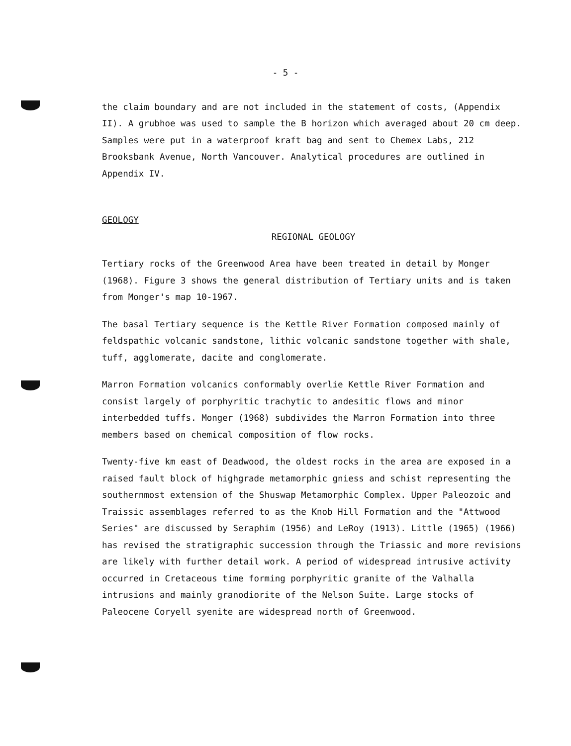- 5 -
the claim boundary and are not included in the statement of costs, (Appendix II). A grubhoe was used to sample the B horizon which averaged about 20 cm deep. Samples were put in a waterproof kraft bag and sent to Chemex Labs, 212 Brooksbank Avenue, North Vancouver. Analytical procedures are outlined in Appendix IV.
GEOLOGY
REGIONAL GEOLOGY
Tertiary rocks of the Greenwood Area have been treated in detail by Monger (1968). Figure 3 shows the general distribution of Tertiary units and is taken from Monger's map 10-1967.
The basal Tertiary sequence is the Kettle River Formation composed mainly of feldspathic volcanic sandstone, lithic volcanic sandstone together with shale, tuff, agglomerate, dacite and conglomerate.
Marron Formation volcanics conformably overlie Kettle River Formation and consist largely of porphyritic trachytic to andesitic flows and minor interbedded tuffs. Monger (1968) subdivides the Marron Formation into three members based on chemical composition of flow rocks.
Twenty-five km east of Deadwood, the oldest rocks in the area are exposed in a raised fault block of highgrade metamorphic gniess and schist representing the southernmost extension of the Shuswap Metamorphic Complex. Upper Paleozoic and Traissic assemblages referred to as the Knob Hill Formation and the "Attwood Series" are discussed by Seraphim (1956) and LeRoy (1913). Little (1965) (1966) has revised the stratigraphic succession through the Triassic and more revisions are likely with further detail work. A period of widespread intrusive activity occurred in Cretaceous time forming porphyritic granite of the Valhalla intrusions and mainly granodiorite of the Nelson Suite. Large stocks of Paleocene Coryell syenite are widespread north of Greenwood.